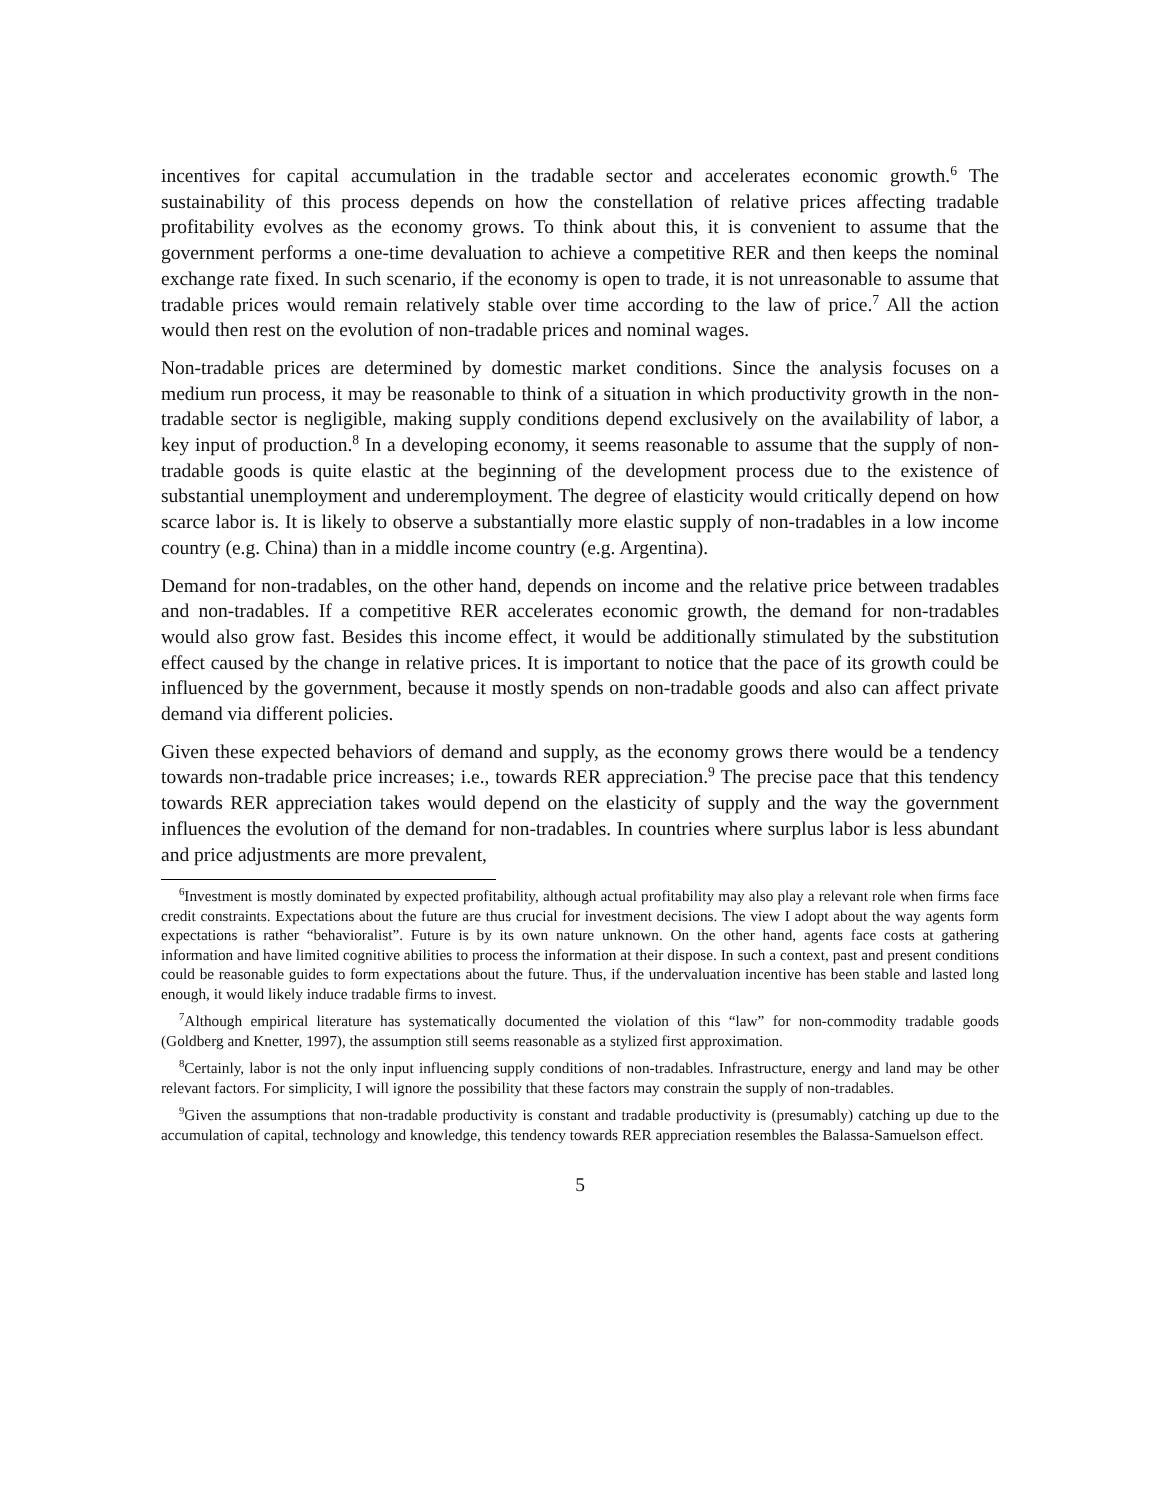incentives for capital accumulation in the tradable sector and accelerates economic growth.<sup>6</sup> The sustainability of this process depends on how the constellation of relative prices affecting tradable profitability evolves as the economy grows. To think about this, it is convenient to assume that the government performs a one-time devaluation to achieve a competitive RER and then keeps the nominal exchange rate fixed. In such scenario, if the economy is open to trade, it is not unreasonable to assume that tradable prices would remain relatively stable over time according to the law of price.<sup>7</sup> All the action would then rest on the evolution of non-tradable prices and nominal wages.
Non-tradable prices are determined by domestic market conditions. Since the analysis focuses on a medium run process, it may be reasonable to think of a situation in which productivity growth in the non-tradable sector is negligible, making supply conditions depend exclusively on the availability of labor, a key input of production.<sup>8</sup> In a developing economy, it seems reasonable to assume that the supply of non-tradable goods is quite elastic at the beginning of the development process due to the existence of substantial unemployment and underemployment. The degree of elasticity would critically depend on how scarce labor is. It is likely to observe a substantially more elastic supply of non-tradables in a low income country (e.g. China) than in a middle income country (e.g. Argentina).
Demand for non-tradables, on the other hand, depends on income and the relative price between tradables and non-tradables. If a competitive RER accelerates economic growth, the demand for non-tradables would also grow fast. Besides this income effect, it would be additionally stimulated by the substitution effect caused by the change in relative prices. It is important to notice that the pace of its growth could be influenced by the government, because it mostly spends on non-tradable goods and also can affect private demand via different policies.
Given these expected behaviors of demand and supply, as the economy grows there would be a tendency towards non-tradable price increases; i.e., towards RER appreciation.<sup>9</sup> The precise pace that this tendency towards RER appreciation takes would depend on the elasticity of supply and the way the government influences the evolution of the demand for non-tradables. In countries where surplus labor is less abundant and price adjustments are more prevalent,
<sup>6</sup> Investment is mostly dominated by expected profitability, although actual profitability may also play a relevant role when firms face credit constraints. Expectations about the future are thus crucial for investment decisions. The view I adopt about the way agents form expectations is rather “behavioralist”. Future is by its own nature unknown. On the other hand, agents face costs at gathering information and have limited cognitive abilities to process the information at their dispose. In such a context, past and present conditions could be reasonable guides to form expectations about the future. Thus, if the undervaluation incentive has been stable and lasted long enough, it would likely induce tradable firms to invest.
<sup>7</sup> Although empirical literature has systematically documented the violation of this “law” for non-commodity tradable goods (Goldberg and Knetter, 1997), the assumption still seems reasonable as a stylized first approximation.
<sup>8</sup> Certainly, labor is not the only input influencing supply conditions of non-tradables. Infrastructure, energy and land may be other relevant factors. For simplicity, I will ignore the possibility that these factors may constrain the supply of non-tradables.
<sup>9</sup> Given the assumptions that non-tradable productivity is constant and tradable productivity is (presumably) catching up due to the accumulation of capital, technology and knowledge, this tendency towards RER appreciation resembles the Balassa-Samuelson effect.
5